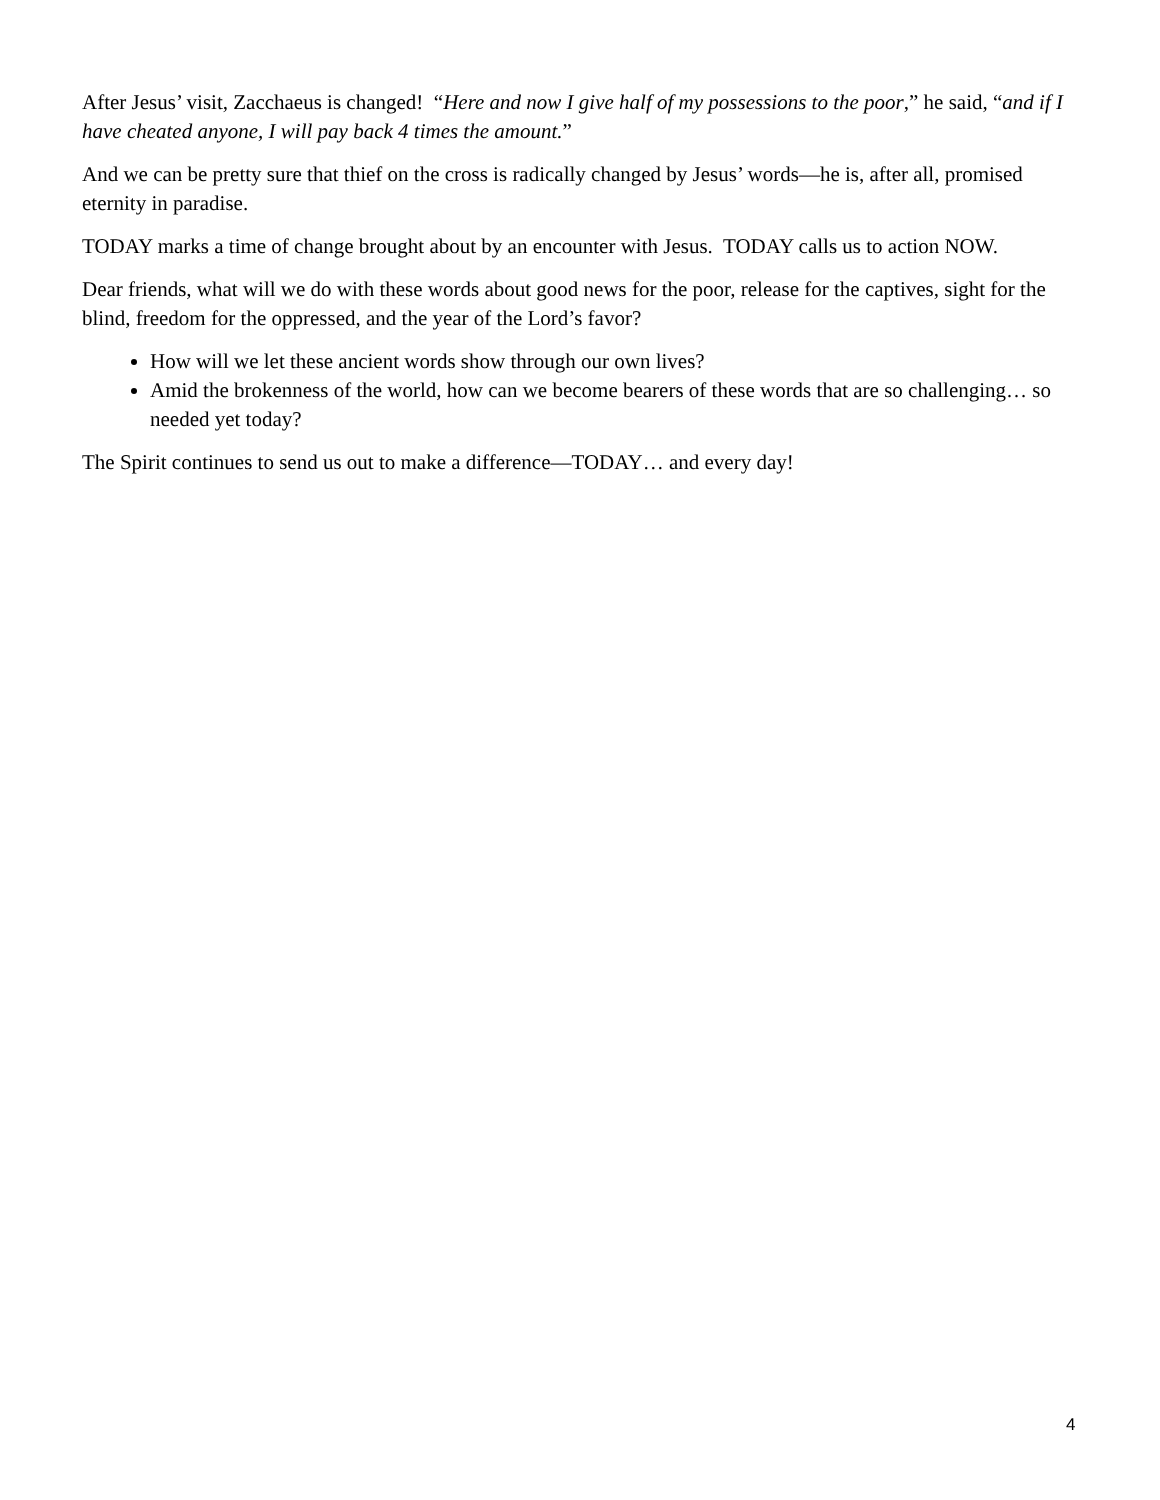After Jesus’ visit, Zacchaeus is changed! “Here and now I give half of my possessions to the poor,” he said, “and if I have cheated anyone, I will pay back 4 times the amount.”
And we can be pretty sure that thief on the cross is radically changed by Jesus’ words—he is, after all, promised eternity in paradise.
TODAY marks a time of change brought about by an encounter with Jesus. TODAY calls us to action NOW.
Dear friends, what will we do with these words about good news for the poor, release for the captives, sight for the blind, freedom for the oppressed, and the year of the Lord’s favor?
How will we let these ancient words show through our own lives?
Amid the brokenness of the world, how can we become bearers of these words that are so challenging… so needed yet today?
The Spirit continues to send us out to make a difference—TODAY… and every day!
4